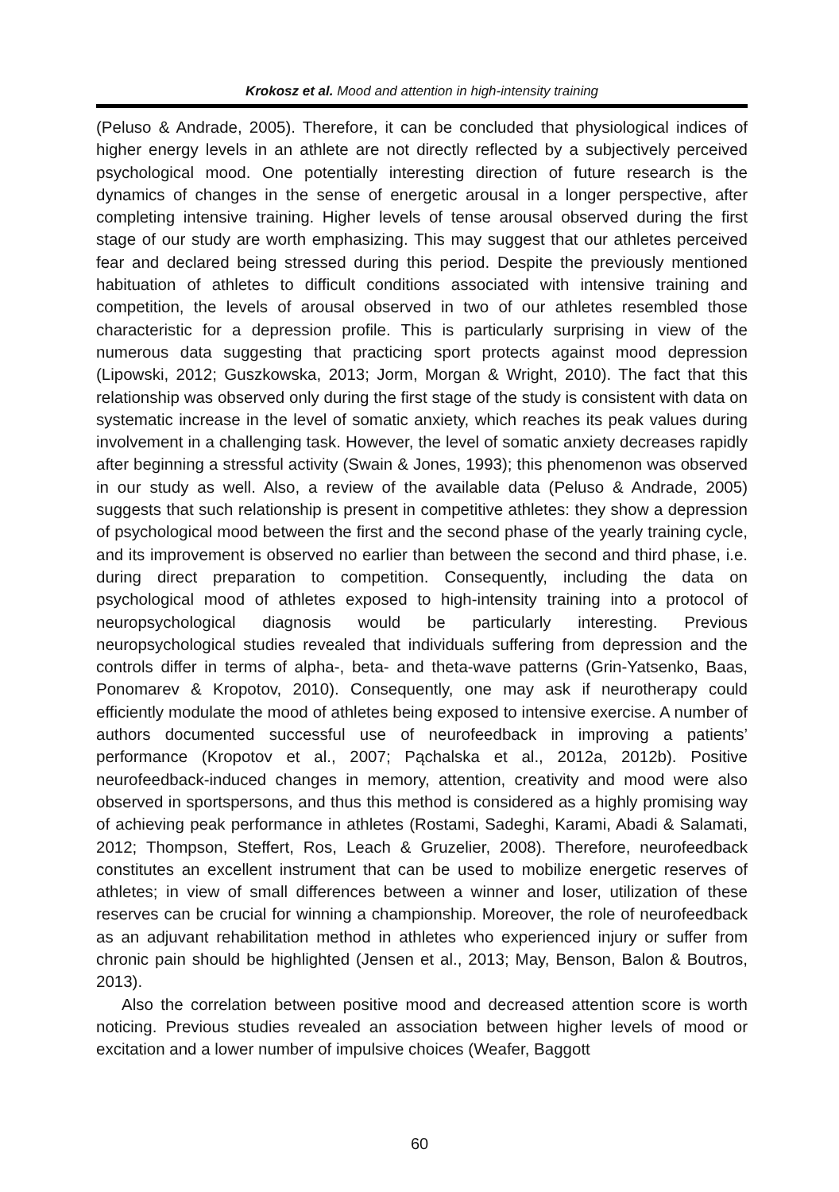Krokosz et al. Mood and attention in high-intensity training
(Peluso & Andrade, 2005). Therefore, it can be concluded that physiological indices of higher energy levels in an athlete are not directly reflected by a subjectively perceived psychological mood. One potentially interesting direction of future research is the dynamics of changes in the sense of energetic arousal in a longer perspective, after completing intensive training. Higher levels of tense arousal observed during the first stage of our study are worth emphasizing. This may suggest that our athletes perceived fear and declared being stressed during this period. Despite the previously mentioned habituation of athletes to difficult conditions associated with intensive training and competition, the levels of arousal observed in two of our athletes resembled those characteristic for a depression profile. This is particularly surprising in view of the numerous data suggesting that practicing sport protects against mood depression (Lipowski, 2012; Guszkowska, 2013; Jorm, Morgan & Wright, 2010). The fact that this relationship was observed only during the first stage of the study is consistent with data on systematic increase in the level of somatic anxiety, which reaches its peak values during involvement in a challenging task. However, the level of somatic anxiety decreases rapidly after beginning a stressful activity (Swain & Jones, 1993); this phenomenon was observed in our study as well. Also, a review of the available data (Peluso & Andrade, 2005) suggests that such relationship is present in competitive athletes: they show a depression of psychological mood between the first and the second phase of the yearly training cycle, and its improvement is observed no earlier than between the second and third phase, i.e. during direct preparation to competition. Consequently, including the data on psychological mood of athletes exposed to high-intensity training into a protocol of neuropsychological diagnosis would be particularly interesting. Previous neuropsychological studies revealed that individuals suffering from depression and the controls differ in terms of alpha-, beta- and theta-wave patterns (Grin-Yatsenko, Baas, Ponomarev & Kropotov, 2010). Consequently, one may ask if neurotherapy could efficiently modulate the mood of athletes being exposed to intensive exercise. A number of authors documented successful use of neurofeedback in improving a patients’ performance (Kropotov et al., 2007; Pąchalska et al., 2012a, 2012b). Positive neurofeedback-induced changes in memory, attention, creativity and mood were also observed in sportspersons, and thus this method is considered as a highly promising way of achieving peak performance in athletes (Rostami, Sadeghi, Karami, Abadi & Salamati, 2012; Thompson, Steffert, Ros, Leach & Gruzelier, 2008). Therefore, neurofeedback constitutes an excellent instrument that can be used to mobilize energetic reserves of athletes; in view of small differences between a winner and loser, utilization of these reserves can be crucial for winning a championship. Moreover, the role of neurofeedback as an adjuvant rehabilitation method in athletes who experienced injury or suffer from chronic pain should be highlighted (Jensen et al., 2013; May, Benson, Balon & Boutros, 2013).
Also the correlation between positive mood and decreased attention score is worth noticing. Previous studies revealed an association between higher levels of mood or excitation and a lower number of impulsive choices (Weafer, Baggott
60